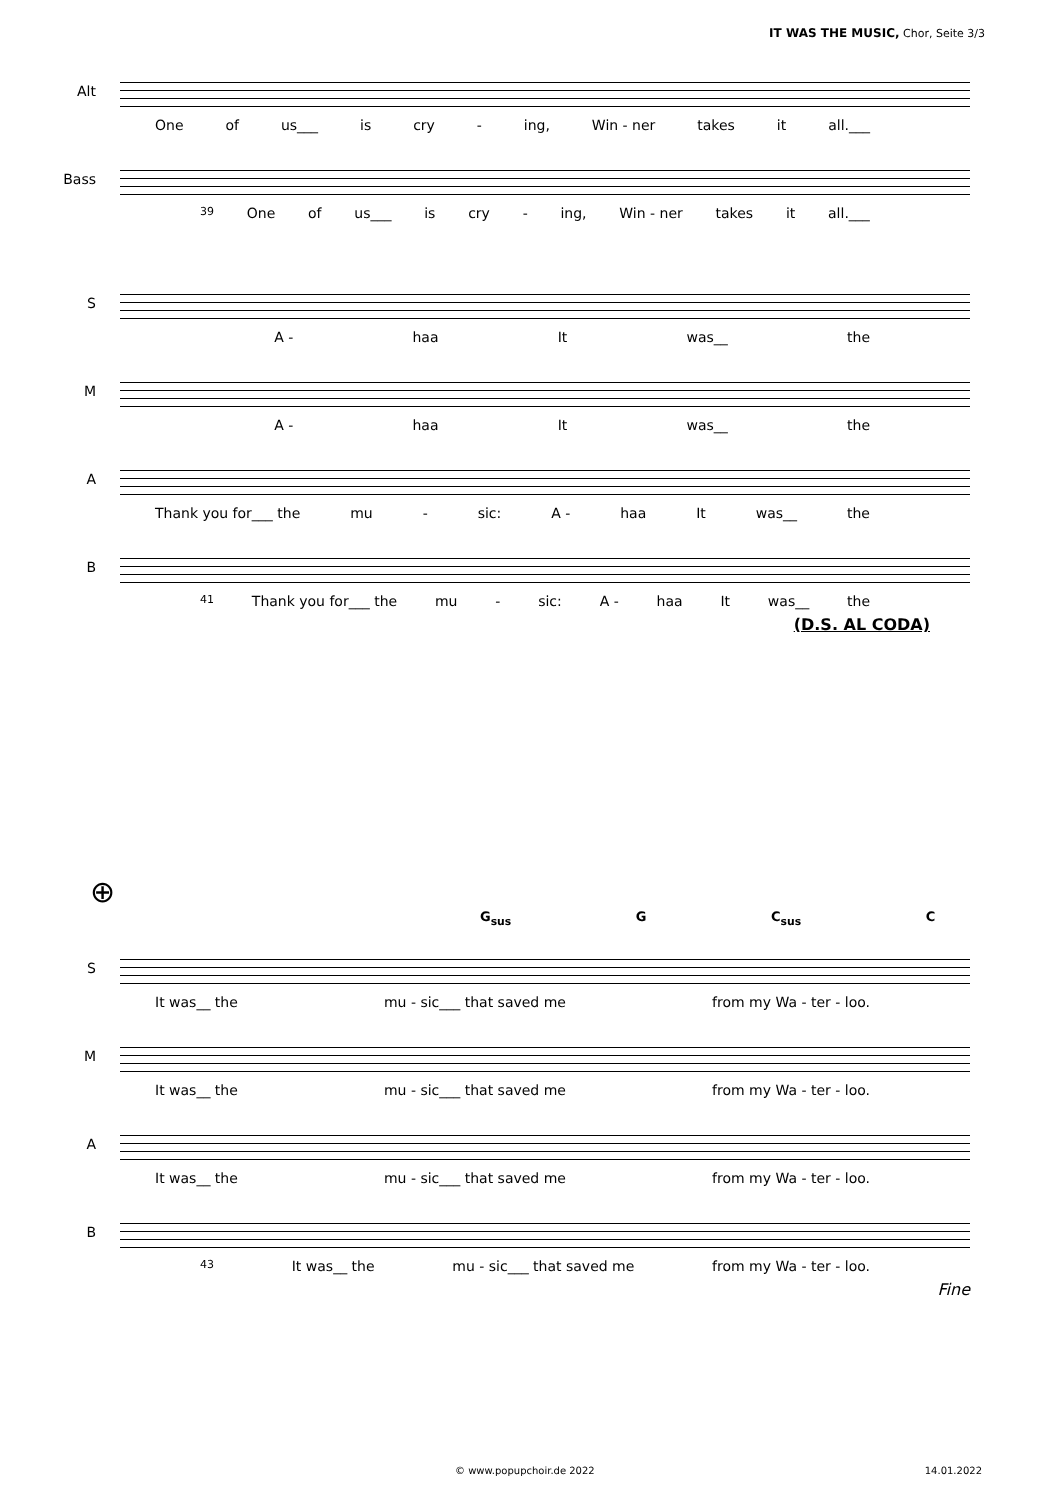IT WAS THE MUSIC, Chor, Seite 3/3
Alt
One of us___ is cry - ing, Win - ner takes it all.___
Bass
39 One of us___ is cry - ing, Win - ner takes it all.___
S
A - haa It was__ the
M
A - haa It was__ the
A
Thank you for___ the mu - sic: A - haa It was__ the
B
41 Thank you for___ the mu - sic: A - haa It was__ the
(D.S. AL CODA)
⊕
G<sub>sus</sub> G C<sub>sus</sub> C
S
It was__ the mu - sic___ that saved me from my Wa - ter - loo.
M
It was__ the mu - sic___ that saved me from my Wa - ter - loo.
A
It was__ the mu - sic___ that saved me from my Wa - ter - loo.
B
43 It was__ the mu - sic___ that saved me from my Wa - ter - loo.
Fine
© www.popupchoir.de 2022 14.01.2022